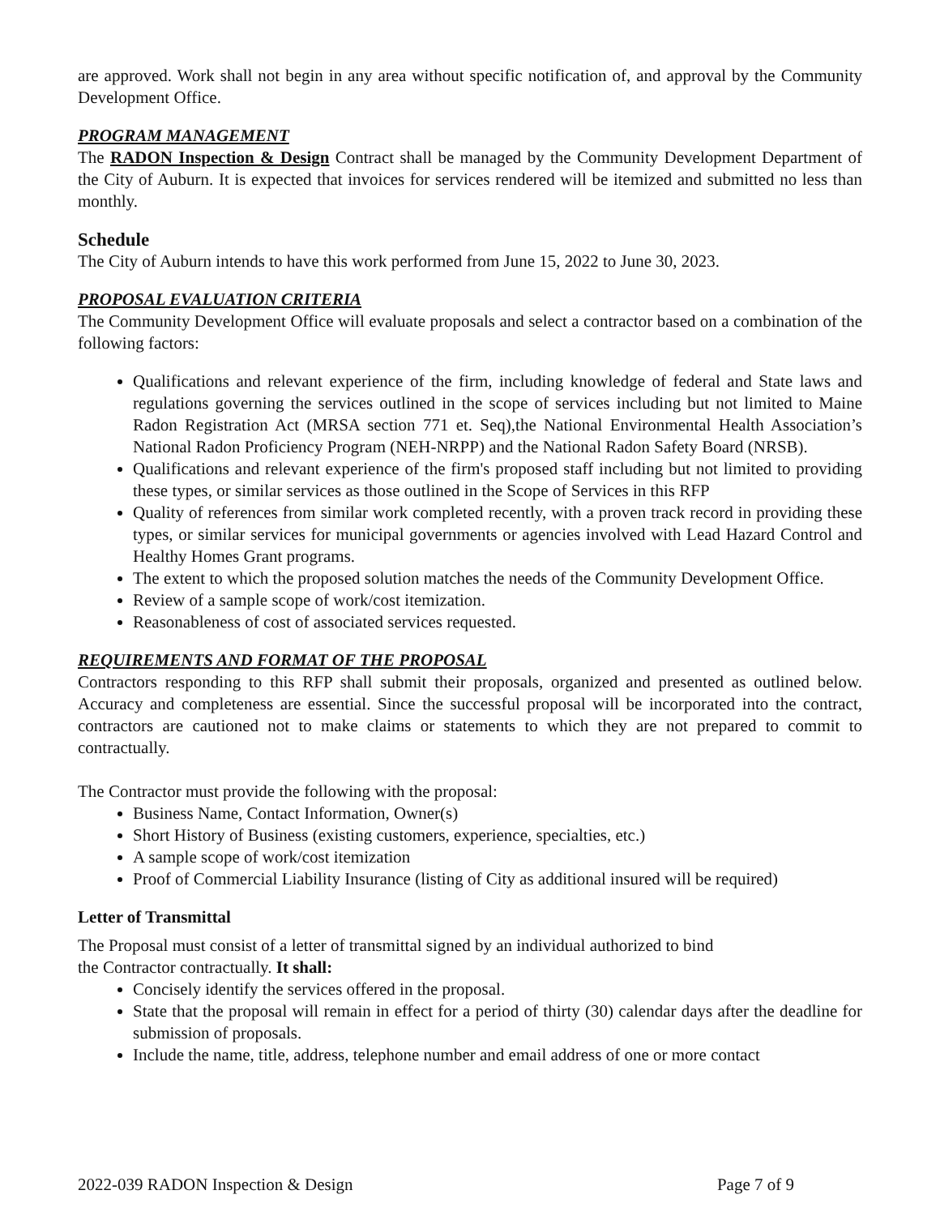are approved. Work shall not begin in any area without specific notification of, and approval by the Community Development Office.
PROGRAM MANAGEMENT
The RADON Inspection & Design Contract shall be managed by the Community Development Department of the City of Auburn. It is expected that invoices for services rendered will be itemized and submitted no less than monthly.
Schedule
The City of Auburn intends to have this work performed from June 15, 2022 to June 30, 2023.
PROPOSAL EVALUATION CRITERIA
The Community Development Office will evaluate proposals and select a contractor based on a combination of the following factors:
Qualifications and relevant experience of the firm, including knowledge of federal and State laws and regulations governing the services outlined in the scope of services including but not limited to Maine Radon Registration Act (MRSA section 771 et. Seq),the National Environmental Health Association’s National Radon Proficiency Program (NEH-NRPP) and the National Radon Safety Board (NRSB).
Qualifications and relevant experience of the firm's proposed staff including but not limited to providing these types, or similar services as those outlined in the Scope of Services in this RFP
Quality of references from similar work completed recently, with a proven track record in providing these types, or similar services for municipal governments or agencies involved with Lead Hazard Control and Healthy Homes Grant programs.
The extent to which the proposed solution matches the needs of the Community Development Office.
Review of a sample scope of work/cost itemization.
Reasonableness of cost of associated services requested.
REQUIREMENTS AND FORMAT OF THE PROPOSAL
Contractors responding to this RFP shall submit their proposals, organized and presented as outlined below. Accuracy and completeness are essential. Since the successful proposal will be incorporated into the contract, contractors are cautioned not to make claims or statements to which they are not prepared to commit to contractually.
The Contractor must provide the following with the proposal:
Business Name, Contact Information, Owner(s)
Short History of Business (existing customers, experience, specialties, etc.)
A sample scope of work/cost itemization
Proof of Commercial Liability Insurance (listing of City as additional insured will be required)
Letter of Transmittal
The Proposal must consist of a letter of transmittal signed by an individual authorized to bind
the Contractor contractually. It shall:
Concisely identify the services offered in the proposal.
State that the proposal will remain in effect for a period of thirty (30) calendar days after the deadline for submission of proposals.
Include the name, title, address, telephone number and email address of one or more contact
2022-039 RADON Inspection & Design Page 7 of 9